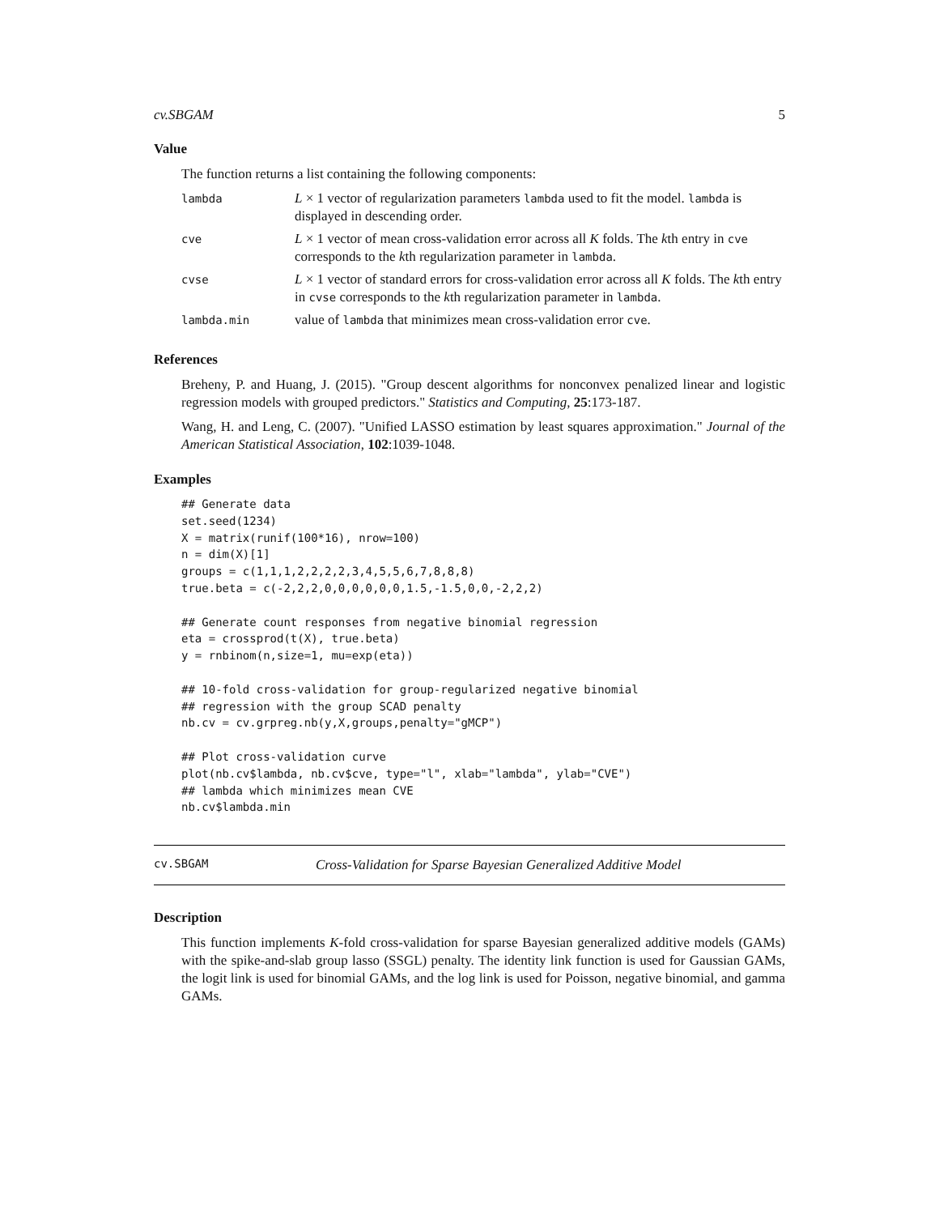cv.SBGAM 5
Value
The function returns a list containing the following components:
| lambda | L × 1 vector of regularization parameters lambda used to fit the model. lambda is displayed in descending order. |
| cve | L × 1 vector of mean cross-validation error across all K folds. The k th entry in cve corresponds to the k th regularization parameter in lambda . |
| cvse | L × 1 vector of standard errors for cross-validation error across all K folds. The k th entry in cvse corresponds to the k th regularization parameter in lambda . |
| lambda.min | value of lambda that minimizes mean cross-validation error cve . |
References
Breheny, P. and Huang, J. (2015). "Group descent algorithms for nonconvex penalized linear and logistic regression models with grouped predictors." Statistics and Computing, 25:173-187.
Wang, H. and Leng, C. (2007). "Unified LASSO estimation by least squares approximation." Journal of the American Statistical Association, 102:1039-1048.
Examples
## Generate data
set.seed(1234)
X = matrix(runif(100*16), nrow=100)
n = dim(X)[1]
groups = c(1,1,1,2,2,2,2,3,4,5,5,6,7,8,8,8)
true.beta = c(-2,2,2,0,0,0,0,0,0,1.5,-1.5,0,0,-2,2,2)

## Generate count responses from negative binomial regression
eta = crossprod(t(X), true.beta)
y = rnbinom(n,size=1, mu=exp(eta))

## 10-fold cross-validation for group-regularized negative binomial
## regression with the group SCAD penalty
nb.cv = cv.grpreg.nb(y,X,groups,penalty="gMCP")

## Plot cross-validation curve
plot(nb.cv$lambda, nb.cv$cve, type="l", xlab="lambda", ylab="CVE")
## lambda which minimizes mean CVE
nb.cv$lambda.min
cv.SBGAM Cross-Validation for Sparse Bayesian Generalized Additive Model
Description
This function implements K-fold cross-validation for sparse Bayesian generalized additive models (GAMs) with the spike-and-slab group lasso (SSGL) penalty. The identity link function is used for Gaussian GAMs, the logit link is used for binomial GAMs, and the log link is used for Poisson, negative binomial, and gamma GAMs.